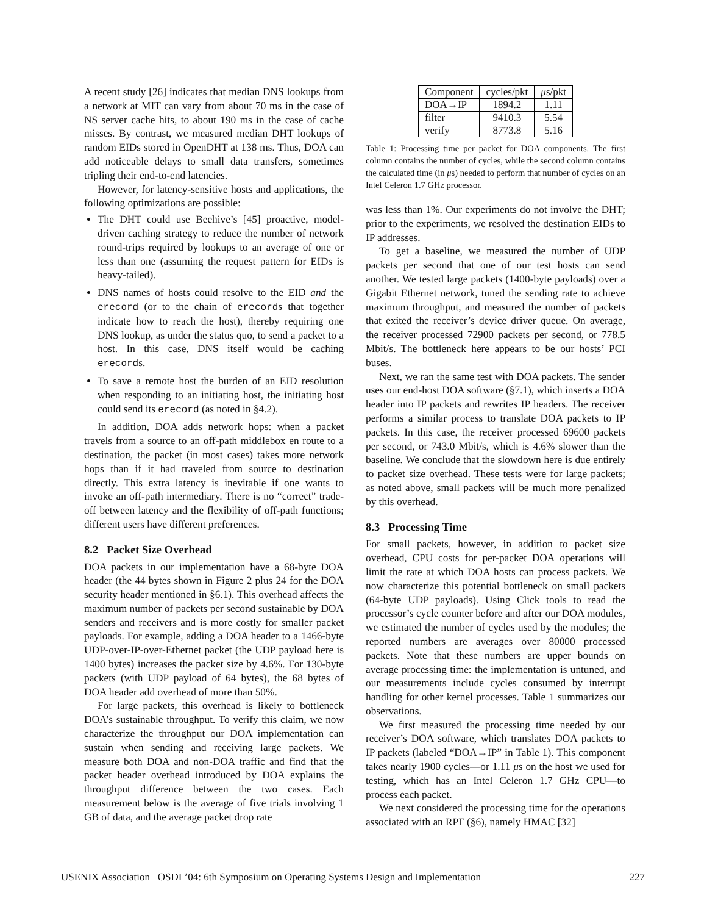A recent study [26] indicates that median DNS lookups from a network at MIT can vary from about 70 ms in the case of NS server cache hits, to about 190 ms in the case of cache misses. By contrast, we measured median DHT lookups of random EIDs stored in OpenDHT at 138 ms. Thus, DOA can add noticeable delays to small data transfers, sometimes tripling their end-to-end latencies.
However, for latency-sensitive hosts and applications, the following optimizations are possible:
The DHT could use Beehive’s [45] proactive, model-driven caching strategy to reduce the number of network round-trips required by lookups to an average of one or less than one (assuming the request pattern for EIDs is heavy-tailed).
DNS names of hosts could resolve to the EID and the erecord (or to the chain of erecords that together indicate how to reach the host), thereby requiring one DNS lookup, as under the status quo, to send a packet to a host. In this case, DNS itself would be caching erecords.
To save a remote host the burden of an EID resolution when responding to an initiating host, the initiating host could send its erecord (as noted in §4.2).
In addition, DOA adds network hops: when a packet travels from a source to an off-path middlebox en route to a destination, the packet (in most cases) takes more network hops than if it had traveled from source to destination directly. This extra latency is inevitable if one wants to invoke an off-path intermediary. There is no “correct” trade-off between latency and the flexibility of off-path functions; different users have different preferences.
8.2 Packet Size Overhead
DOA packets in our implementation have a 68-byte DOA header (the 44 bytes shown in Figure 2 plus 24 for the DOA security header mentioned in §6.1). This overhead affects the maximum number of packets per second sustainable by DOA senders and receivers and is more costly for smaller packet payloads. For example, adding a DOA header to a 1466-byte UDP-over-IP-over-Ethernet packet (the UDP payload here is 1400 bytes) increases the packet size by 4.6%. For 130-byte packets (with UDP payload of 64 bytes), the 68 bytes of DOA header add overhead of more than 50%.
For large packets, this overhead is likely to bottleneck DOA’s sustainable throughput. To verify this claim, we now characterize the throughput our DOA implementation can sustain when sending and receiving large packets. We measure both DOA and non-DOA traffic and find that the packet header overhead introduced by DOA explains the throughput difference between the two cases. Each measurement below is the average of five trials involving 1 GB of data, and the average packet drop rate
| Component | cycles/pkt | μ s/pkt |
| --- | --- | --- |
| DOA→IP | 1894.2 | 1.11 |
| filter | 9410.3 | 5.54 |
| verify | 8773.8 | 5.16 |
Table 1: Processing time per packet for DOA components. The first column contains the number of cycles, while the second column contains the calculated time (in μs) needed to perform that number of cycles on an Intel Celeron 1.7 GHz processor.
was less than 1%. Our experiments do not involve the DHT; prior to the experiments, we resolved the destination EIDs to IP addresses.
To get a baseline, we measured the number of UDP packets per second that one of our test hosts can send another. We tested large packets (1400-byte payloads) over a Gigabit Ethernet network, tuned the sending rate to achieve maximum throughput, and measured the number of packets that exited the receiver’s device driver queue. On average, the receiver processed 72900 packets per second, or 778.5 Mbit/s. The bottleneck here appears to be our hosts’ PCI buses.
Next, we ran the same test with DOA packets. The sender uses our end-host DOA software (§7.1), which inserts a DOA header into IP packets and rewrites IP headers. The receiver performs a similar process to translate DOA packets to IP packets. In this case, the receiver processed 69600 packets per second, or 743.0 Mbit/s, which is 4.6% slower than the baseline. We conclude that the slowdown here is due entirely to packet size overhead. These tests were for large packets; as noted above, small packets will be much more penalized by this overhead.
8.3 Processing Time
For small packets, however, in addition to packet size overhead, CPU costs for per-packet DOA operations will limit the rate at which DOA hosts can process packets. We now characterize this potential bottleneck on small packets (64-byte UDP payloads). Using Click tools to read the processor’s cycle counter before and after our DOA modules, we estimated the number of cycles used by the modules; the reported numbers are averages over 80000 processed packets. Note that these numbers are upper bounds on average processing time: the implementation is untuned, and our measurements include cycles consumed by interrupt handling for other kernel processes. Table 1 summarizes our observations.
We first measured the processing time needed by our receiver’s DOA software, which translates DOA packets to IP packets (labeled “DOA→IP” in Table 1). This component takes nearly 1900 cycles—or 1.11 μs on the host we used for testing, which has an Intel Celeron 1.7 GHz CPU—to process each packet.
We next considered the processing time for the operations associated with an RPF (§6), namely HMAC [32]
USENIX Association OSDI ’04: 6th Symposium on Operating Systems Design and Implementation 227